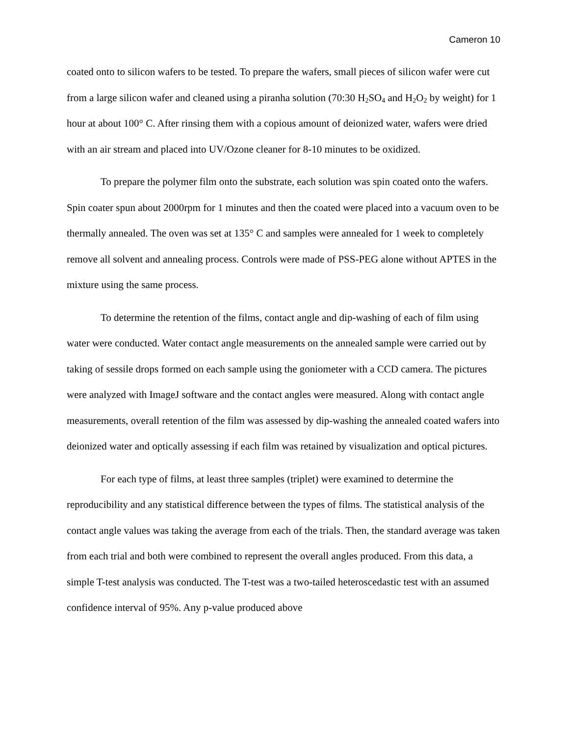Cameron 10
coated onto to silicon wafers to be tested. To prepare the wafers, small pieces of silicon wafer were cut from a large silicon wafer and cleaned using a piranha solution (70:30 H<sub>2</sub>SO<sub>4</sub> and H<sub>2</sub>O<sub>2</sub> by weight) for 1 hour at about 100° C. After rinsing them with a copious amount of deionized water, wafers were dried with an air stream and placed into UV/Ozone cleaner for 8-10 minutes to be oxidized.
To prepare the polymer film onto the substrate, each solution was spin coated onto the wafers. Spin coater spun about 2000rpm for 1 minutes and then the coated were placed into a vacuum oven to be thermally annealed. The oven was set at 135° C and samples were annealed for 1 week to completely remove all solvent and annealing process. Controls were made of PSS-PEG alone without APTES in the mixture using the same process.
To determine the retention of the films, contact angle and dip-washing of each of film using water were conducted. Water contact angle measurements on the annealed sample were carried out by taking of sessile drops formed on each sample using the goniometer with a CCD camera. The pictures were analyzed with ImageJ software and the contact angles were measured. Along with contact angle measurements, overall retention of the film was assessed by dip-washing the annealed coated wafers into deionized water and optically assessing if each film was retained by visualization and optical pictures.
For each type of films, at least three samples (triplet) were examined to determine the reproducibility and any statistical difference between the types of films. The statistical analysis of the contact angle values was taking the average from each of the trials. Then, the standard average was taken from each trial and both were combined to represent the overall angles produced. From this data, a simple T-test analysis was conducted. The T-test was a two-tailed heteroscedastic test with an assumed confidence interval of 95%. Any p-value produced above